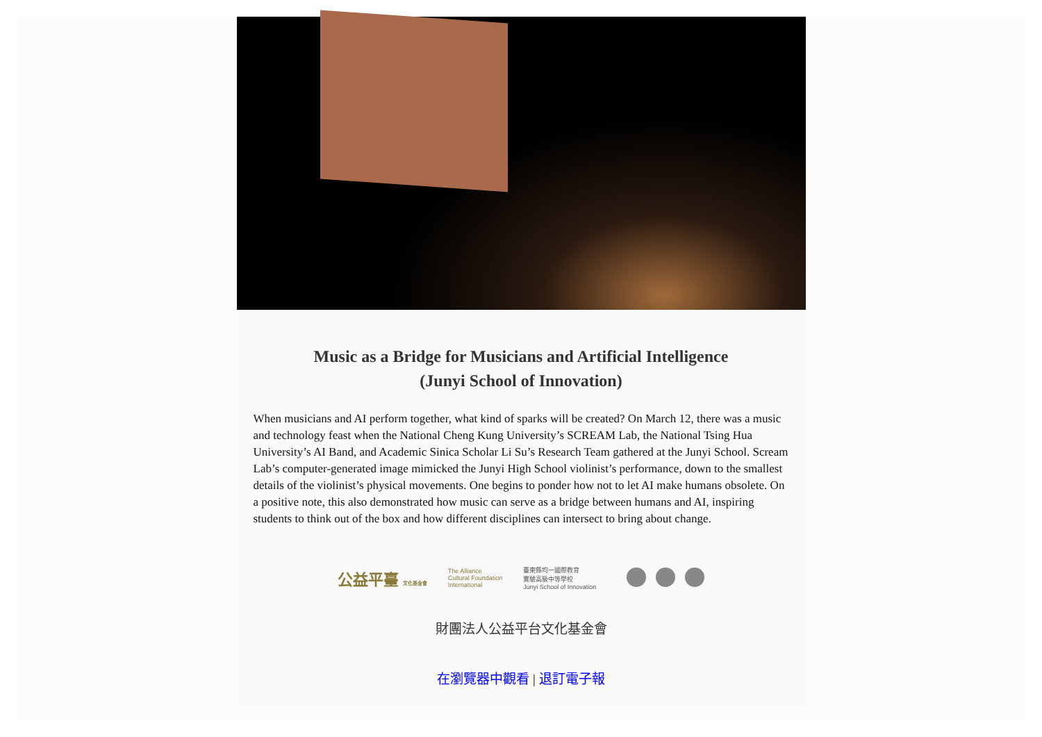Music as a Bridge for Musicians and Artificial Intelligence
(Junyi School of Innovation)
When musicians and AI perform together, what kind of sparks will be created? On March 12, there was a music and technology feast when the National Cheng Kung University’s SCREAM Lab, the National Tsing Hua University’s AI Band, and Academic Sinica Scholar Li Su’s Research Team gathered at the Junyi School. Scream Lab’s computer-generated image mimicked the Junyi High School violinist’s performance, down to the smallest details of the violinist’s physical movements. One begins to ponder how not to let AI make humans obsolete. On a positive note, this also demonstrated how music can serve as a bridge between humans and AI, inspiring students to think out of the box and how different disciplines can intersect to bring about change.
公益平臺 文化基金會 The Alliance
Cultural Foundation
International 臺東縣均一國際教育
實驗高級中等學校
Junyi School of Innovation
財團法人公益平台文化基金會
在瀏覽器中觀看 | 退訂電子報